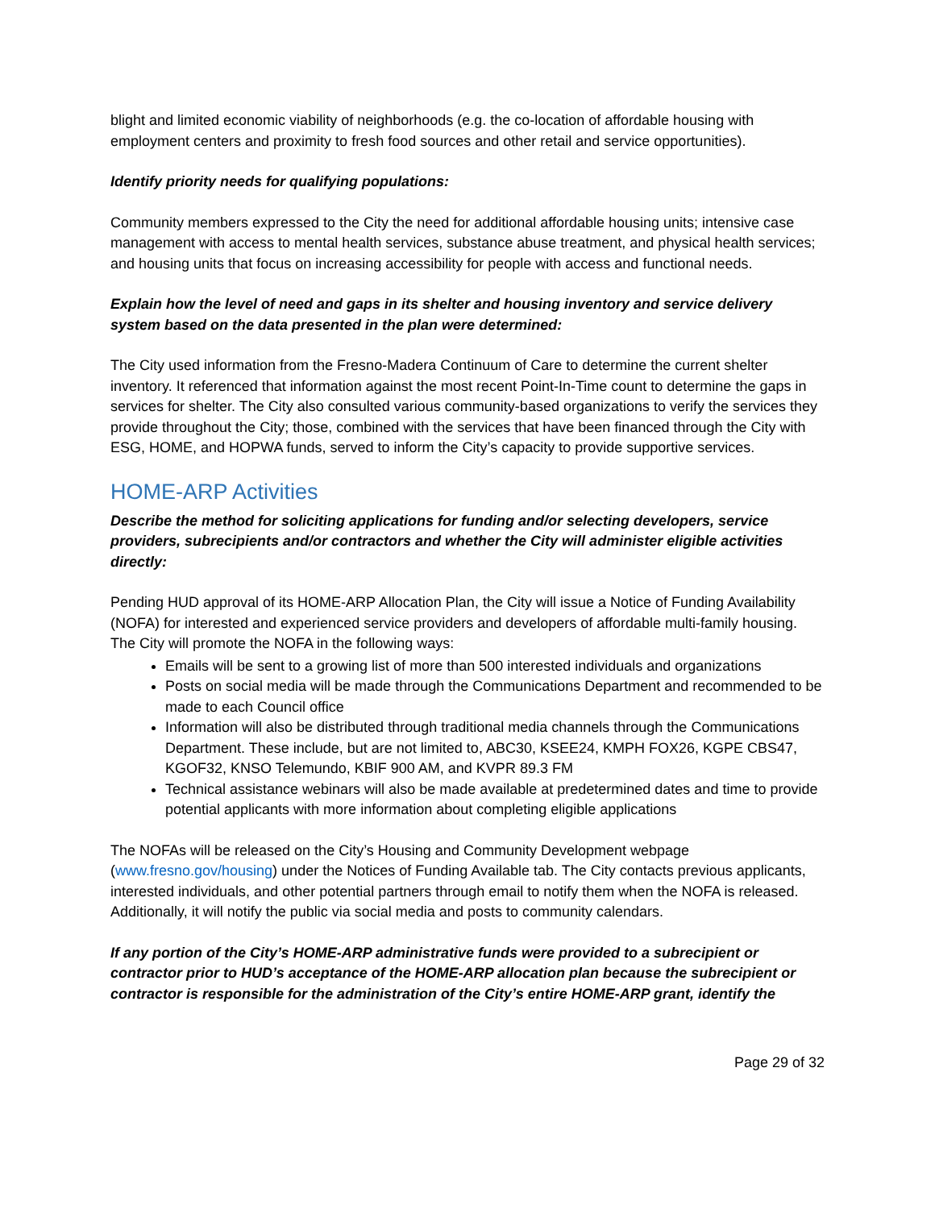blight and limited economic viability of neighborhoods (e.g. the co-location of affordable housing with employment centers and proximity to fresh food sources and other retail and service opportunities).
Identify priority needs for qualifying populations:
Community members expressed to the City the need for additional affordable housing units; intensive case management with access to mental health services, substance abuse treatment, and physical health services; and housing units that focus on increasing accessibility for people with access and functional needs.
Explain how the level of need and gaps in its shelter and housing inventory and service delivery system based on the data presented in the plan were determined:
The City used information from the Fresno-Madera Continuum of Care to determine the current shelter inventory. It referenced that information against the most recent Point-In-Time count to determine the gaps in services for shelter. The City also consulted various community-based organizations to verify the services they provide throughout the City; those, combined with the services that have been financed through the City with ESG, HOME, and HOPWA funds, served to inform the City’s capacity to provide supportive services.
HOME-ARP Activities
Describe the method for soliciting applications for funding and/or selecting developers, service providers, subrecipients and/or contractors and whether the City will administer eligible activities directly:
Pending HUD approval of its HOME-ARP Allocation Plan, the City will issue a Notice of Funding Availability (NOFA) for interested and experienced service providers and developers of affordable multi-family housing. The City will promote the NOFA in the following ways:
Emails will be sent to a growing list of more than 500 interested individuals and organizations
Posts on social media will be made through the Communications Department and recommended to be made to each Council office
Information will also be distributed through traditional media channels through the Communications Department. These include, but are not limited to, ABC30, KSEE24, KMPH FOX26, KGPE CBS47, KGOF32, KNSO Telemundo, KBIF 900 AM, and KVPR 89.3 FM
Technical assistance webinars will also be made available at predetermined dates and time to provide potential applicants with more information about completing eligible applications
The NOFAs will be released on the City’s Housing and Community Development webpage (www.fresno.gov/housing) under the Notices of Funding Available tab. The City contacts previous applicants, interested individuals, and other potential partners through email to notify them when the NOFA is released. Additionally, it will notify the public via social media and posts to community calendars.
If any portion of the City’s HOME-ARP administrative funds were provided to a subrecipient or contractor prior to HUD’s acceptance of the HOME-ARP allocation plan because the subrecipient or contractor is responsible for the administration of the City’s entire HOME-ARP grant, identify the
Page 29 of 32